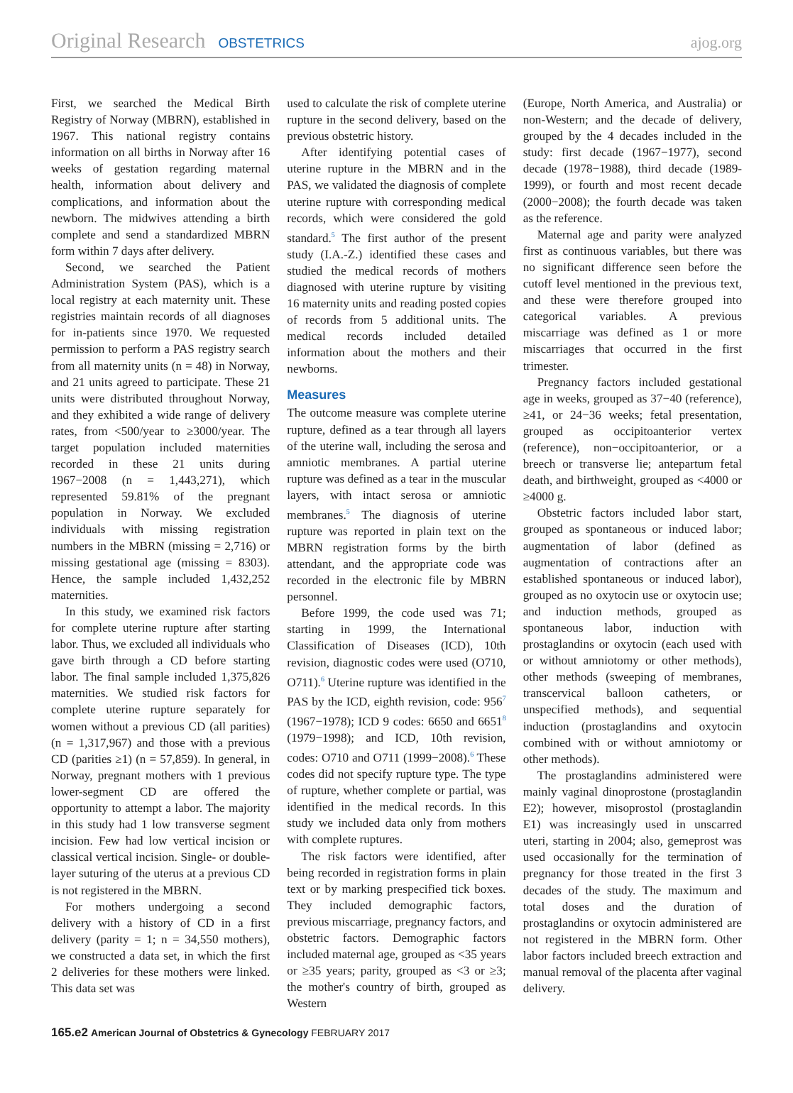Original Research OBSTETRICS ajog.org
First, we searched the Medical Birth Registry of Norway (MBRN), established in 1967. This national registry contains information on all births in Norway after 16 weeks of gestation regarding maternal health, information about delivery and complications, and information about the newborn. The midwives attending a birth complete and send a standardized MBRN form within 7 days after delivery.
Second, we searched the Patient Administration System (PAS), which is a local registry at each maternity unit. These registries maintain records of all diagnoses for in-patients since 1970. We requested permission to perform a PAS registry search from all maternity units (n = 48) in Norway, and 21 units agreed to participate. These 21 units were distributed throughout Norway, and they exhibited a wide range of delivery rates, from <500/year to ≥3000/year. The target population included maternities recorded in these 21 units during 1967−2008 (n = 1,443,271), which represented 59.81% of the pregnant population in Norway. We excluded individuals with missing registration numbers in the MBRN (missing = 2,716) or missing gestational age (missing = 8303). Hence, the sample included 1,432,252 maternities.
In this study, we examined risk factors for complete uterine rupture after starting labor. Thus, we excluded all individuals who gave birth through a CD before starting labor. The final sample included 1,375,826 maternities. We studied risk factors for complete uterine rupture separately for women without a previous CD (all parities) (n = 1,317,967) and those with a previous CD (parities ≥1) (n = 57,859). In general, in Norway, pregnant mothers with 1 previous lower-segment CD are offered the opportunity to attempt a labor. The majority in this study had 1 low transverse segment incision. Few had low vertical incision or classical vertical incision. Single- or double-layer suturing of the uterus at a previous CD is not registered in the MBRN.
For mothers undergoing a second delivery with a history of CD in a first delivery (parity = 1; n = 34,550 mothers), we constructed a data set, in which the first 2 deliveries for these mothers were linked. This data set was
used to calculate the risk of complete uterine rupture in the second delivery, based on the previous obstetric history.
After identifying potential cases of uterine rupture in the MBRN and in the PAS, we validated the diagnosis of complete uterine rupture with corresponding medical records, which were considered the gold standard.<sup>5</sup> The first author of the present study (I.A.-Z.) identified these cases and studied the medical records of mothers diagnosed with uterine rupture by visiting 16 maternity units and reading posted copies of records from 5 additional units. The medical records included detailed information about the mothers and their newborns.
Measures
The outcome measure was complete uterine rupture, defined as a tear through all layers of the uterine wall, including the serosa and amniotic membranes. A partial uterine rupture was defined as a tear in the muscular layers, with intact serosa or amniotic membranes.<sup>5</sup> The diagnosis of uterine rupture was reported in plain text on the MBRN registration forms by the birth attendant, and the appropriate code was recorded in the electronic file by MBRN personnel.
Before 1999, the code used was 71; starting in 1999, the International Classification of Diseases (ICD), 10th revision, diagnostic codes were used (O710, O711).<sup>6</sup> Uterine rupture was identified in the PAS by the ICD, eighth revision, code: 956<sup>7</sup> (1967−1978); ICD 9 codes: 6650 and 6651<sup>8</sup> (1979−1998); and ICD, 10th revision, codes: O710 and O711 (1999−2008).<sup>6</sup> These codes did not specify rupture type. The type of rupture, whether complete or partial, was identified in the medical records. In this study we included data only from mothers with complete ruptures.
The risk factors were identified, after being recorded in registration forms in plain text or by marking prespecified tick boxes. They included demographic factors, previous miscarriage, pregnancy factors, and obstetric factors. Demographic factors included maternal age, grouped as <35 years or ≥35 years; parity, grouped as <3 or ≥3; the mother's country of birth, grouped as Western
(Europe, North America, and Australia) or non-Western; and the decade of delivery, grouped by the 4 decades included in the study: first decade (1967−1977), second decade (1978−1988), third decade (1989-1999), or fourth and most recent decade (2000−2008); the fourth decade was taken as the reference.
Maternal age and parity were analyzed first as continuous variables, but there was no significant difference seen before the cutoff level mentioned in the previous text, and these were therefore grouped into categorical variables. A previous miscarriage was defined as 1 or more miscarriages that occurred in the first trimester.
Pregnancy factors included gestational age in weeks, grouped as 37−40 (reference), ≥41, or 24−36 weeks; fetal presentation, grouped as occipitoanterior vertex (reference), non−occipitoanterior, or a breech or transverse lie; antepartum fetal death, and birthweight, grouped as <4000 or ≥4000 g.
Obstetric factors included labor start, grouped as spontaneous or induced labor; augmentation of labor (defined as augmentation of contractions after an established spontaneous or induced labor), grouped as no oxytocin use or oxytocin use; and induction methods, grouped as spontaneous labor, induction with prostaglandins or oxytocin (each used with or without amniotomy or other methods), other methods (sweeping of membranes, transcervical balloon catheters, or unspecified methods), and sequential induction (prostaglandins and oxytocin combined with or without amniotomy or other methods).
The prostaglandins administered were mainly vaginal dinoprostone (prostaglandin E2); however, misoprostol (prostaglandin E1) was increasingly used in unscarred uteri, starting in 2004; also, gemeprost was used occasionally for the termination of pregnancy for those treated in the first 3 decades of the study. The maximum and total doses and the duration of prostaglandins or oxytocin administered are not registered in the MBRN form. Other labor factors included breech extraction and manual removal of the placenta after vaginal delivery.
165.e2 American Journal of Obstetrics & Gynecology FEBRUARY 2017